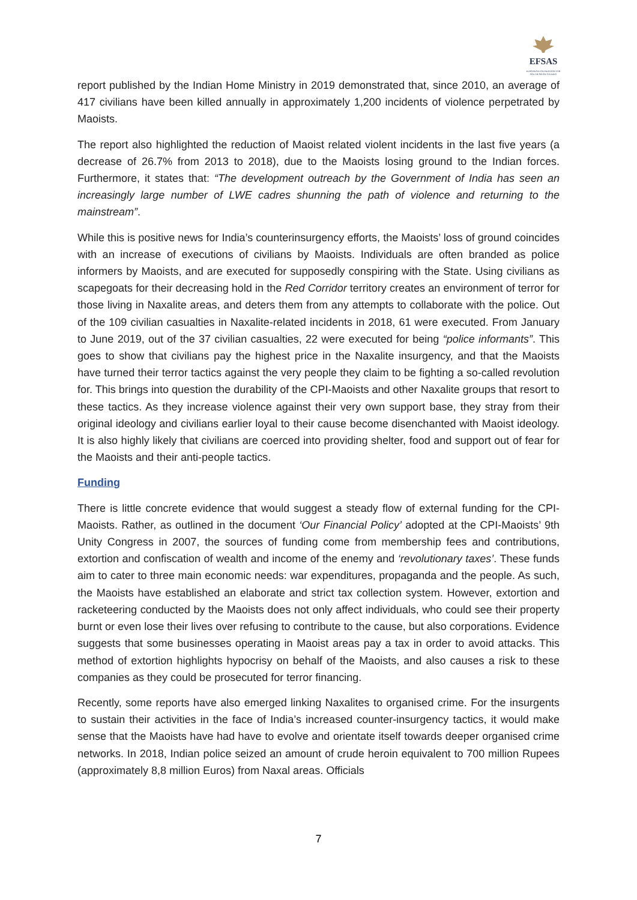EFSAS
EUROPEAN FOUNDATION FOR SOUTH ASIAN STUDIES
report published by the Indian Home Ministry in 2019 demonstrated that, since 2010, an average of 417 civilians have been killed annually in approximately 1,200 incidents of violence perpetrated by Maoists.
The report also highlighted the reduction of Maoist related violent incidents in the last five years (a decrease of 26.7% from 2013 to 2018), due to the Maoists losing ground to the Indian forces. Furthermore, it states that: “The development outreach by the Government of India has seen an increasingly large number of LWE cadres shunning the path of violence and returning to the mainstream”.
While this is positive news for India’s counterinsurgency efforts, the Maoists’ loss of ground coincides with an increase of executions of civilians by Maoists. Individuals are often branded as police informers by Maoists, and are executed for supposedly conspiring with the State. Using civilians as scapegoats for their decreasing hold in the Red Corridor territory creates an environment of terror for those living in Naxalite areas, and deters them from any attempts to collaborate with the police. Out of the 109 civilian casualties in Naxalite-related incidents in 2018, 61 were executed. From January to June 2019, out of the 37 civilian casualties, 22 were executed for being “police informants”. This goes to show that civilians pay the highest price in the Naxalite insurgency, and that the Maoists have turned their terror tactics against the very people they claim to be fighting a so-called revolution for. This brings into question the durability of the CPI-Maoists and other Naxalite groups that resort to these tactics. As they increase violence against their very own support base, they stray from their original ideology and civilians earlier loyal to their cause become disenchanted with Maoist ideology. It is also highly likely that civilians are coerced into providing shelter, food and support out of fear for the Maoists and their anti-people tactics.
Funding
There is little concrete evidence that would suggest a steady flow of external funding for the CPI-Maoists. Rather, as outlined in the document ‘Our Financial Policy’ adopted at the CPI-Maoists’ 9th Unity Congress in 2007, the sources of funding come from membership fees and contributions, extortion and confiscation of wealth and income of the enemy and ‘revolutionary taxes’. These funds aim to cater to three main economic needs: war expenditures, propaganda and the people. As such, the Maoists have established an elaborate and strict tax collection system. However, extortion and racketeering conducted by the Maoists does not only affect individuals, who could see their property burnt or even lose their lives over refusing to contribute to the cause, but also corporations. Evidence suggests that some businesses operating in Maoist areas pay a tax in order to avoid attacks. This method of extortion highlights hypocrisy on behalf of the Maoists, and also causes a risk to these companies as they could be prosecuted for terror financing.
Recently, some reports have also emerged linking Naxalites to organised crime. For the insurgents to sustain their activities in the face of India’s increased counter-insurgency tactics, it would make sense that the Maoists have had have to evolve and orientate itself towards deeper organised crime networks. In 2018, Indian police seized an amount of crude heroin equivalent to 700 million Rupees (approximately 8,8 million Euros) from Naxal areas. Officials
7